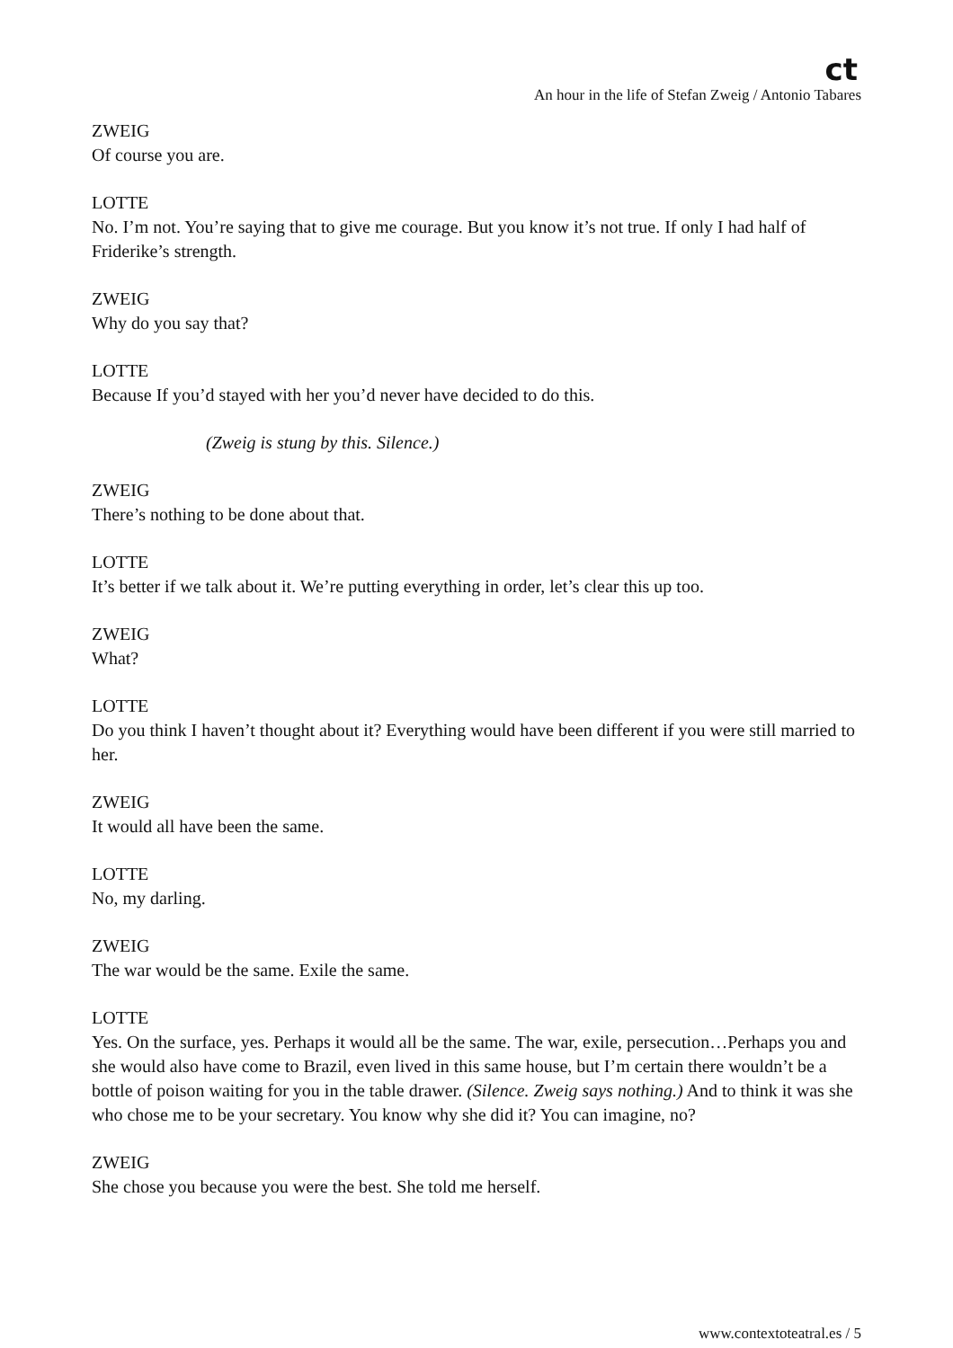ct
An hour in the life of Stefan Zweig / Antonio Tabares
ZWEIG
Of course you are.
LOTTE
No. I’m not. You’re saying that to give me courage. But you know it’s not true. If only I had half of Friderike’s strength.
ZWEIG
Why do you say that?
LOTTE
Because If you’d stayed with her you’d never have decided to do this.
(Zweig is stung by this. Silence.)
ZWEIG
There’s nothing to be done about that.
LOTTE
It’s better if we talk about it. We’re putting everything in order, let’s clear this up too.
ZWEIG
What?
LOTTE
Do you think I haven’t thought about it? Everything would have been different if you were still married to her.
ZWEIG
It would all have been the same.
LOTTE
No, my darling.
ZWEIG
The war would be the same. Exile the same.
LOTTE
Yes. On the surface, yes. Perhaps it would all be the same. The war, exile, persecution…Perhaps you and she would also have come to Brazil, even lived in this same house, but I’m certain there wouldn’t be a bottle of poison waiting for you in the table drawer. (Silence. Zweig says nothing.) And to think it was she who chose me to be your secretary. You know why she did it? You can imagine, no?
ZWEIG
She chose you because you were the best. She told me herself.
www.contextoteatral.es / 5